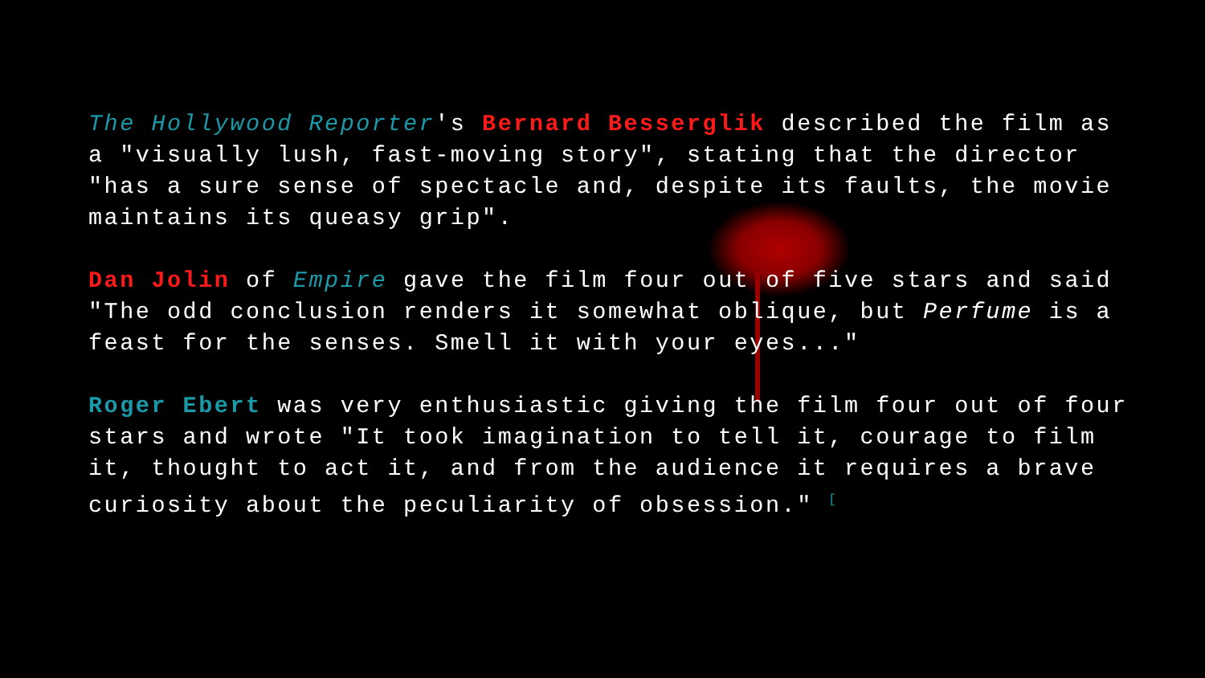The Hollywood Reporter's Bernard Besserglik described the film as a "visually lush, fast-moving story", stating that the director "has a sure sense of spectacle and, despite its faults, the movie maintains its queasy grip".
Dan Jolin of Empire gave the film four out of five stars and said "The odd conclusion renders it somewhat oblique, but Perfume is a feast for the senses. Smell it with your eyes..."
Roger Ebert was very enthusiastic giving the film four out of four stars and wrote "It took imagination to tell it, courage to film it, thought to act it, and from the audience it requires a brave curiosity about the peculiarity of obsession." <sup>[</sup>